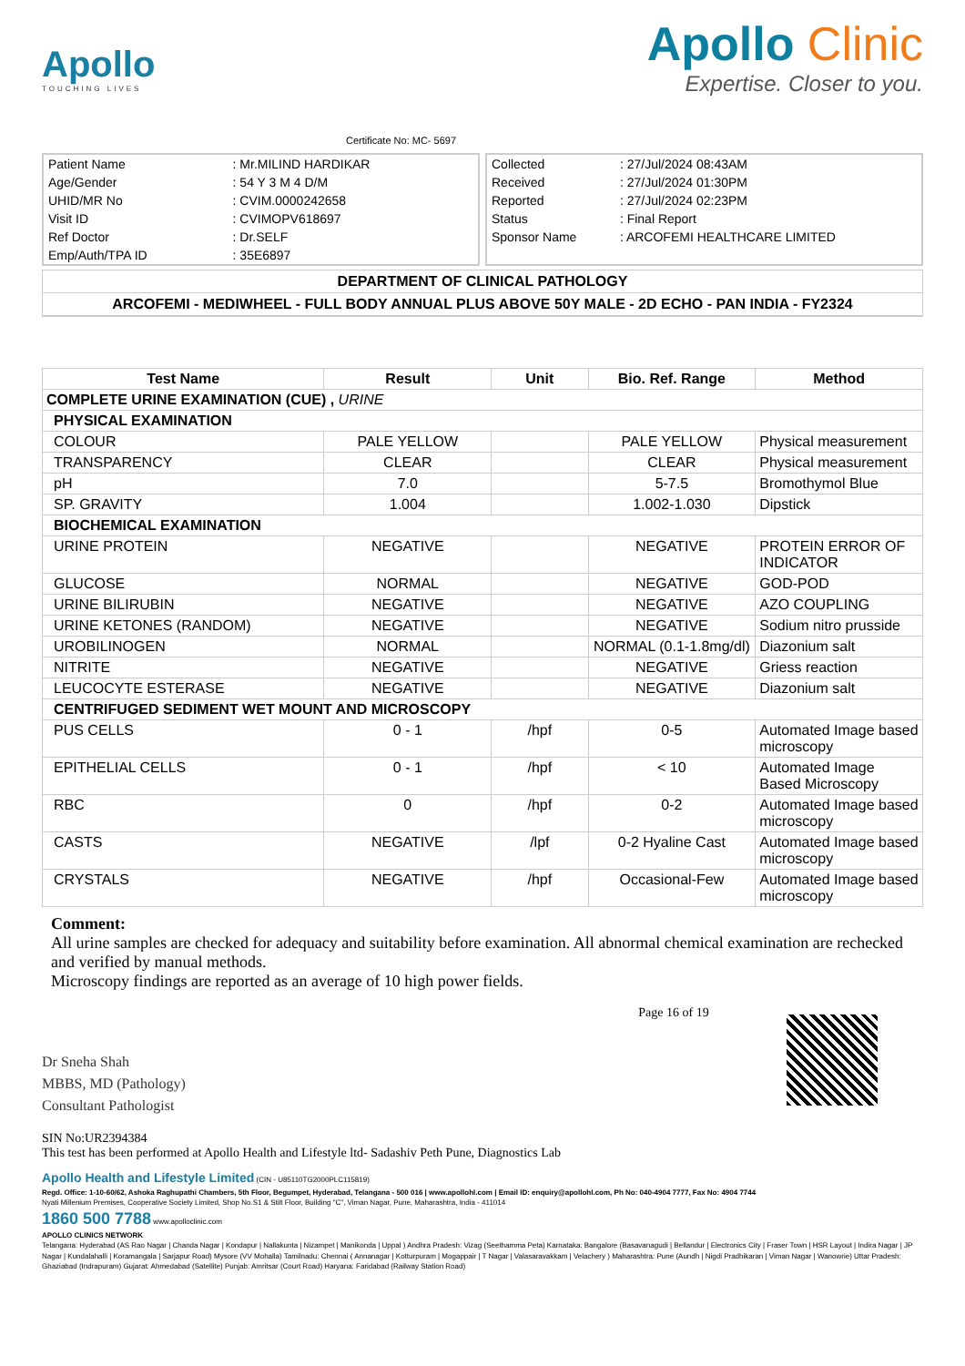Apollo
TOUCHING LIVES
Certificate No: MC- 5697
Apollo Clinic
Expertise. Closer to you.
| Patient Name | : Mr.MILIND HARDIKAR |
| Age/Gender | : 54 Y 3 M 4 D/M |
| UHID/MR No | : CVIM.0000242658 |
| Visit ID | : CVIMOPV618697 |
| Ref Doctor | : Dr.SELF |
| Emp/Auth/TPA ID | : 35E6897 |
| Collected | : 27/Jul/2024 08:43AM |
| Received | : 27/Jul/2024 01:30PM |
| Reported | : 27/Jul/2024 02:23PM |
| Status | : Final Report |
| Sponsor Name | : ARCOFEMI HEALTHCARE LIMITED |
DEPARTMENT OF CLINICAL PATHOLOGY
ARCOFEMI - MEDIWHEEL - FULL BODY ANNUAL PLUS ABOVE 50Y MALE - 2D ECHO - PAN INDIA - FY2324
| Test Name | Result | Unit | Bio. Ref. Range | Method |
| --- | --- | --- | --- | --- |
| COMPLETE URINE EXAMINATION (CUE) , URINE | | | | |
| PHYSICAL EXAMINATION | | | | |
| COLOUR | PALE YELLOW | | PALE YELLOW | Physical measurement |
| TRANSPARENCY | CLEAR | | CLEAR | Physical measurement |
| pH | 7.0 | | 5-7.5 | Bromothymol Blue |
| SP. GRAVITY | 1.004 | | 1.002-1.030 | Dipstick |
| BIOCHEMICAL EXAMINATION | | | | |
| URINE PROTEIN | NEGATIVE | | NEGATIVE | PROTEIN ERROR OF INDICATOR |
| GLUCOSE | NORMAL | | NEGATIVE | GOD-POD |
| URINE BILIRUBIN | NEGATIVE | | NEGATIVE | AZO COUPLING |
| URINE KETONES (RANDOM) | NEGATIVE | | NEGATIVE | Sodium nitro prusside |
| UROBILINOGEN | NORMAL | | NORMAL (0.1-1.8mg/dl) | Diazonium salt |
| NITRITE | NEGATIVE | | NEGATIVE | Griess reaction |
| LEUCOCYTE ESTERASE | NEGATIVE | | NEGATIVE | Diazonium salt |
| CENTRIFUGED SEDIMENT WET MOUNT AND MICROSCOPY | | | | |
| PUS CELLS | 0 - 1 | /hpf | 0-5 | Automated Image based microscopy |
| EPITHELIAL CELLS | 0 - 1 | /hpf | < 10 | Automated Image Based Microscopy |
| RBC | 0 | /hpf | 0-2 | Automated Image based microscopy |
| CASTS | NEGATIVE | /lpf | 0-2 Hyaline Cast | Automated Image based microscopy |
| CRYSTALS | NEGATIVE | /hpf | Occasional-Few | Automated Image based microscopy |
Comment:
All urine samples are checked for adequacy and suitability before examination. All abnormal chemical examination are rechecked and verified by manual methods.
Microscopy findings are reported as an average of 10 high power fields.
Dr Sneha Shah
MBBS, MD (Pathology)
Consultant Pathologist
SIN No:UR2394384
This test has been performed at Apollo Health and Lifestyle ltd- Sadashiv Peth Pune, Diagnostics Lab
Page 16 of 19
Apollo Health and Lifestyle Limited (CIN - U85110TG2000PLC115819)
Regd. Office: 1-10-60/62, Ashoka Raghupathi Chambers, 5th Floor, Begumpet, Hyderabad, Telangana - 500 016 | www.apollohl.com | Email ID: enquiry@apollohl.com, Ph No: 040-4904 7777, Fax No: 4904 7744
Nyati Millenium Premises, Cooperative Society Limited, Shop No.S1 & Stilt Floor, Building "C", Viman Nagar, Pune, Maharashtra, India - 411014
1860 500 7788 www.apolloclinic.com
APOLLO CLINICS NETWORK
Telangana: Hyderabad (AS Rao Nagar | Chanda Nagar | Kondapur | Nallakunta | Nizampet | Manikonda | Uppal ) Andhra Pradesh: Vizag (Seethamma Peta) Karnataka: Bangalore (Basavanagudi | Bellandur | Electronics City | Fraser Town | HSR Layout | Indira Nagar | JP Nagar | Kundalahalli | Koramangala | Sarjapur Road) Mysore (VV Mohalla) Tamilnadu: Chennai ( Annanagar | Kotturpuram | Mogappair | T Nagar | Valasaravakkam | Velachery ) Maharashtra: Pune (Aundh | Nigdi Pradhikaran | Viman Nagar | Wanowrie) Uttar Pradesh: Ghaziabad (Indrapuram) Gujarat: Ahmedabad (Satellite) Punjab: Amritsar (Court Road) Haryana: Faridabad (Railway Station Road)